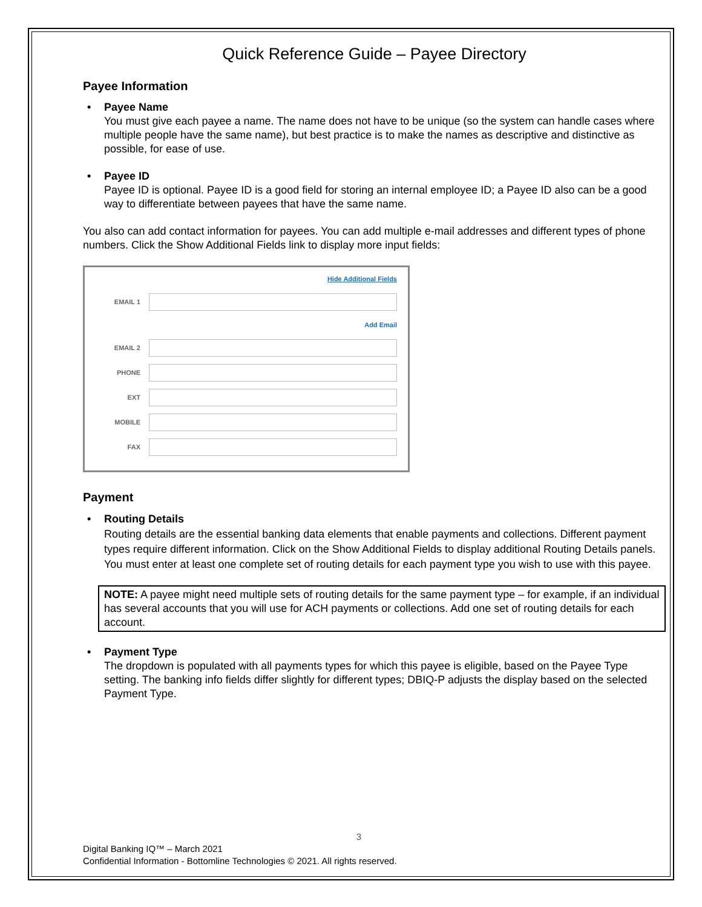Quick Reference Guide – Payee Directory
Payee Information
• Payee Name
You must give each payee a name. The name does not have to be unique (so the system can handle cases where multiple people have the same name), but best practice is to make the names as descriptive and distinctive as possible, for ease of use.
• Payee ID
Payee ID is optional. Payee ID is a good field for storing an internal employee ID; a Payee ID also can be a good way to differentiate between payees that have the same name.
You also can add contact information for payees. You can add multiple e-mail addresses and different types of phone numbers. Click the Show Additional Fields link to display more input fields:
Hide Additional Fields
EMAIL 1
Add Email
EMAIL 2
PHONE
EXT
MOBILE
FAX
Payment
• Routing Details
Routing details are the essential banking data elements that enable payments and collections. Different payment types require different information. Click on the Show Additional Fields to display additional Routing Details panels. You must enter at least one complete set of routing details for each payment type you wish to use with this payee.
NOTE: A payee might need multiple sets of routing details for the same payment type – for example, if an individual has several accounts that you will use for ACH payments or collections. Add one set of routing details for each account.
• Payment Type
The dropdown is populated with all payments types for which this payee is eligible, based on the Payee Type setting. The banking info fields differ slightly for different types; DBIQ-P adjusts the display based on the selected Payment Type.
3
Digital Banking IQ™ – March 2021
Confidential Information - Bottomline Technologies © 2021. All rights reserved.